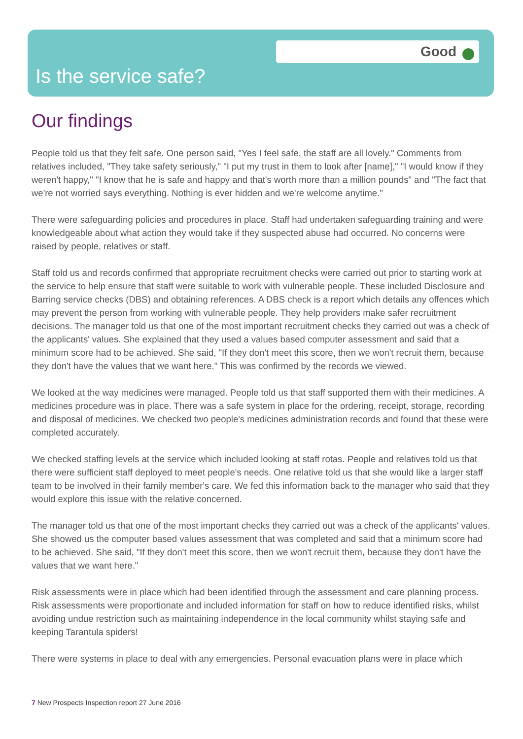Good
Is the service safe?
Our findings
People told us that they felt safe. One person said, "Yes I feel safe, the staff are all lovely." Comments from relatives included, "They take safety seriously," "I put my trust in them to look after [name]," "I would know if they weren't happy," "I know that he is safe and happy and that's worth more than a million pounds" and "The fact that we're not worried says everything. Nothing is ever hidden and we're welcome anytime."
There were safeguarding policies and procedures in place. Staff had undertaken safeguarding training and were knowledgeable about what action they would take if they suspected abuse had occurred. No concerns were raised by people, relatives or staff.
Staff told us and records confirmed that appropriate recruitment checks were carried out prior to starting work at the service to help ensure that staff were suitable to work with vulnerable people. These included Disclosure and Barring service checks (DBS) and obtaining references. A DBS check is a report which details any offences which may prevent the person from working with vulnerable people. They help providers make safer recruitment decisions. The manager told us that one of the most important recruitment checks they carried out was a check of the applicants' values. She explained that they used a values based computer assessment and said that a minimum score had to be achieved. She said, "If they don't meet this score, then we won't recruit them, because they don't have the values that we want here." This was confirmed by the records we viewed.
We looked at the way medicines were managed. People told us that staff supported them with their medicines. A medicines procedure was in place. There was a safe system in place for the ordering, receipt, storage, recording and disposal of medicines. We checked two people's medicines administration records and found that these were completed accurately.
We checked staffing levels at the service which included looking at staff rotas. People and relatives told us that there were sufficient staff deployed to meet people's needs. One relative told us that she would like a larger staff team to be involved in their family member's care. We fed this information back to the manager who said that they would explore this issue with the relative concerned.
The manager told us that one of the most important checks they carried out was a check of the applicants' values. She showed us the computer based values assessment that was completed and said that a minimum score had to be achieved. She said, "If they don't meet this score, then we won't recruit them, because they don't have the values that we want here."
Risk assessments were in place which had been identified through the assessment and care planning process. Risk assessments were proportionate and included information for staff on how to reduce identified risks, whilst avoiding undue restriction such as maintaining independence in the local community whilst staying safe and keeping Tarantula spiders!
There were systems in place to deal with any emergencies. Personal evacuation plans were in place which
7 New Prospects Inspection report 27 June 2016